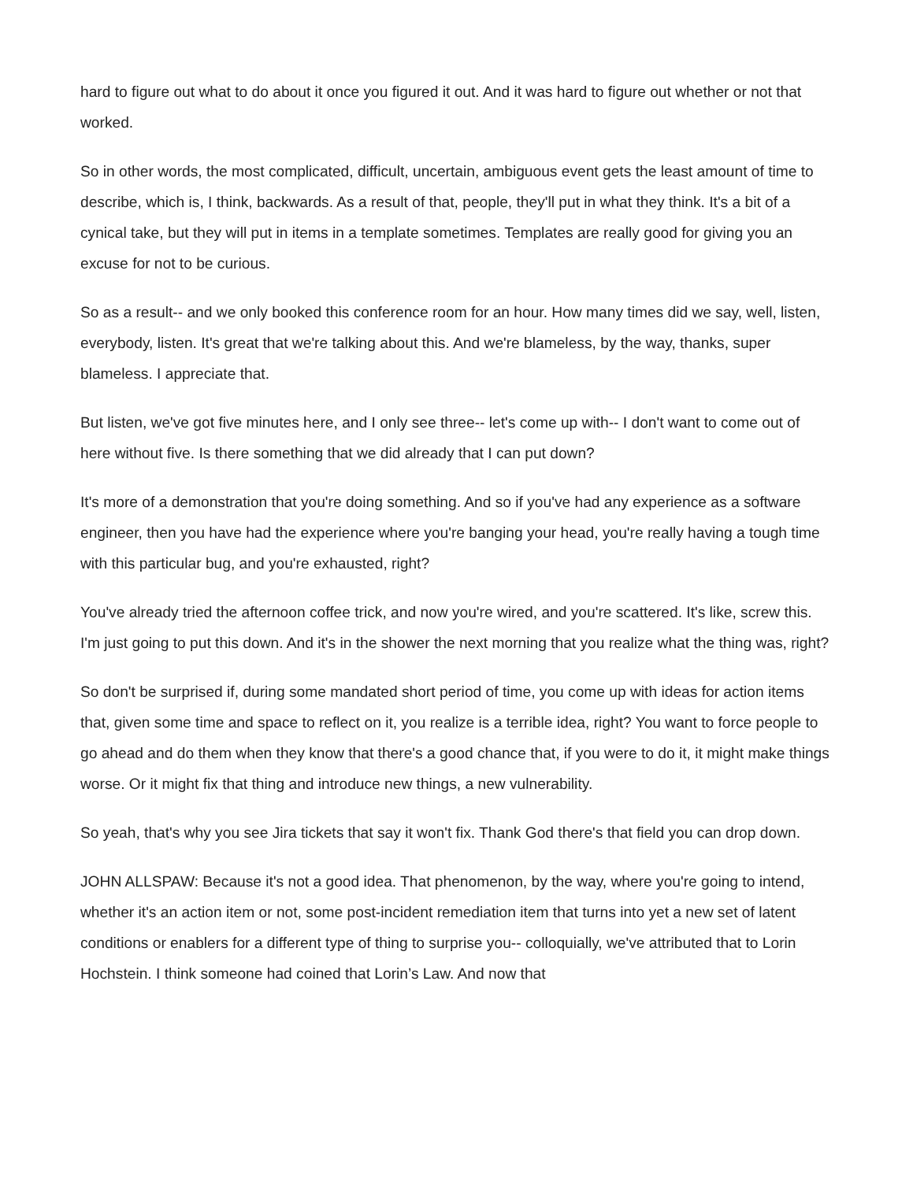hard to figure out what to do about it once you figured it out. And it was hard to figure out whether or not that worked.
So in other words, the most complicated, difficult, uncertain, ambiguous event gets the least amount of time to describe, which is, I think, backwards. As a result of that, people, they'll put in what they think. It's a bit of a cynical take, but they will put in items in a template sometimes. Templates are really good for giving you an excuse for not to be curious.
So as a result-- and we only booked this conference room for an hour. How many times did we say, well, listen, everybody, listen. It's great that we're talking about this. And we're blameless, by the way, thanks, super blameless. I appreciate that.
But listen, we've got five minutes here, and I only see three-- let's come up with-- I don't want to come out of here without five. Is there something that we did already that I can put down?
It's more of a demonstration that you're doing something. And so if you've had any experience as a software engineer, then you have had the experience where you're banging your head, you're really having a tough time with this particular bug, and you're exhausted, right?
You've already tried the afternoon coffee trick, and now you're wired, and you're scattered. It's like, screw this. I'm just going to put this down. And it's in the shower the next morning that you realize what the thing was, right?
So don't be surprised if, during some mandated short period of time, you come up with ideas for action items that, given some time and space to reflect on it, you realize is a terrible idea, right? You want to force people to go ahead and do them when they know that there's a good chance that, if you were to do it, it might make things worse. Or it might fix that thing and introduce new things, a new vulnerability.
So yeah, that's why you see Jira tickets that say it won't fix. Thank God there's that field you can drop down.
JOHN ALLSPAW: Because it's not a good idea. That phenomenon, by the way, where you're going to intend, whether it's an action item or not, some post-incident remediation item that turns into yet a new set of latent conditions or enablers for a different type of thing to surprise you-- colloquially, we've attributed that to Lorin Hochstein. I think someone had coined that Lorin’s Law. And now that